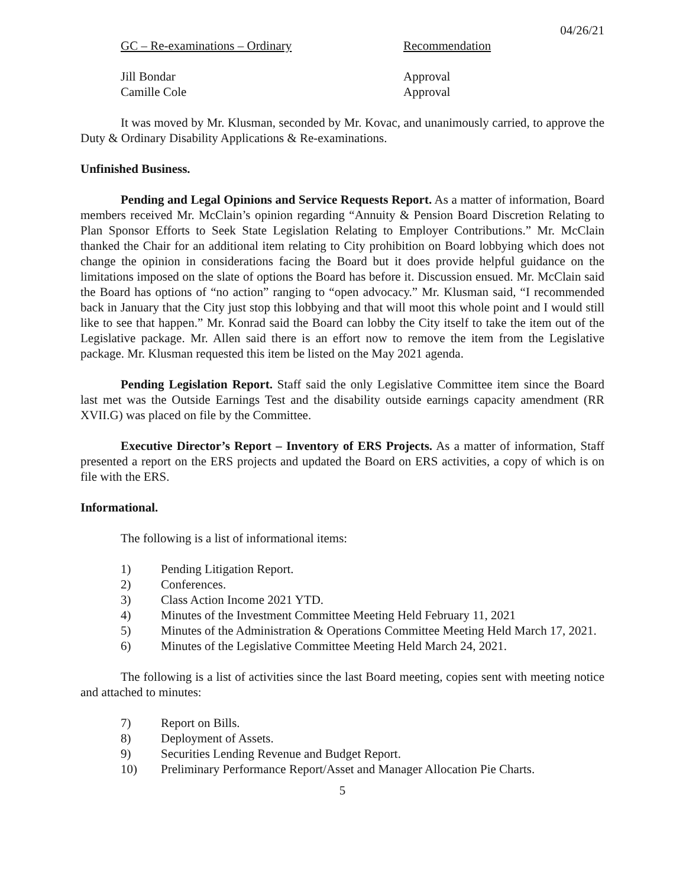04/26/21
GC – Re-examinations – Ordinary Recommendation
Jill Bondar Approval
Camille Cole Approval
It was moved by Mr. Klusman, seconded by Mr. Kovac, and unanimously carried, to approve the Duty & Ordinary Disability Applications & Re-examinations.
Unfinished Business.
Pending and Legal Opinions and Service Requests Report. As a matter of information, Board members received Mr. McClain’s opinion regarding “Annuity & Pension Board Discretion Relating to Plan Sponsor Efforts to Seek State Legislation Relating to Employer Contributions.” Mr. McClain thanked the Chair for an additional item relating to City prohibition on Board lobbying which does not change the opinion in considerations facing the Board but it does provide helpful guidance on the limitations imposed on the slate of options the Board has before it. Discussion ensued. Mr. McClain said the Board has options of “no action” ranging to “open advocacy.” Mr. Klusman said, “I recommended back in January that the City just stop this lobbying and that will moot this whole point and I would still like to see that happen.” Mr. Konrad said the Board can lobby the City itself to take the item out of the Legislative package. Mr. Allen said there is an effort now to remove the item from the Legislative package. Mr. Klusman requested this item be listed on the May 2021 agenda.
Pending Legislation Report. Staff said the only Legislative Committee item since the Board last met was the Outside Earnings Test and the disability outside earnings capacity amendment (RR XVII.G) was placed on file by the Committee.
Executive Director’s Report – Inventory of ERS Projects. As a matter of information, Staff presented a report on the ERS projects and updated the Board on ERS activities, a copy of which is on file with the ERS.
Informational.
The following is a list of informational items:
1) Pending Litigation Report.
2) Conferences.
3) Class Action Income 2021 YTD.
4) Minutes of the Investment Committee Meeting Held February 11, 2021
5) Minutes of the Administration & Operations Committee Meeting Held March 17, 2021.
6) Minutes of the Legislative Committee Meeting Held March 24, 2021.
The following is a list of activities since the last Board meeting, copies sent with meeting notice and attached to minutes:
7) Report on Bills.
8) Deployment of Assets.
9) Securities Lending Revenue and Budget Report.
10) Preliminary Performance Report/Asset and Manager Allocation Pie Charts.
5